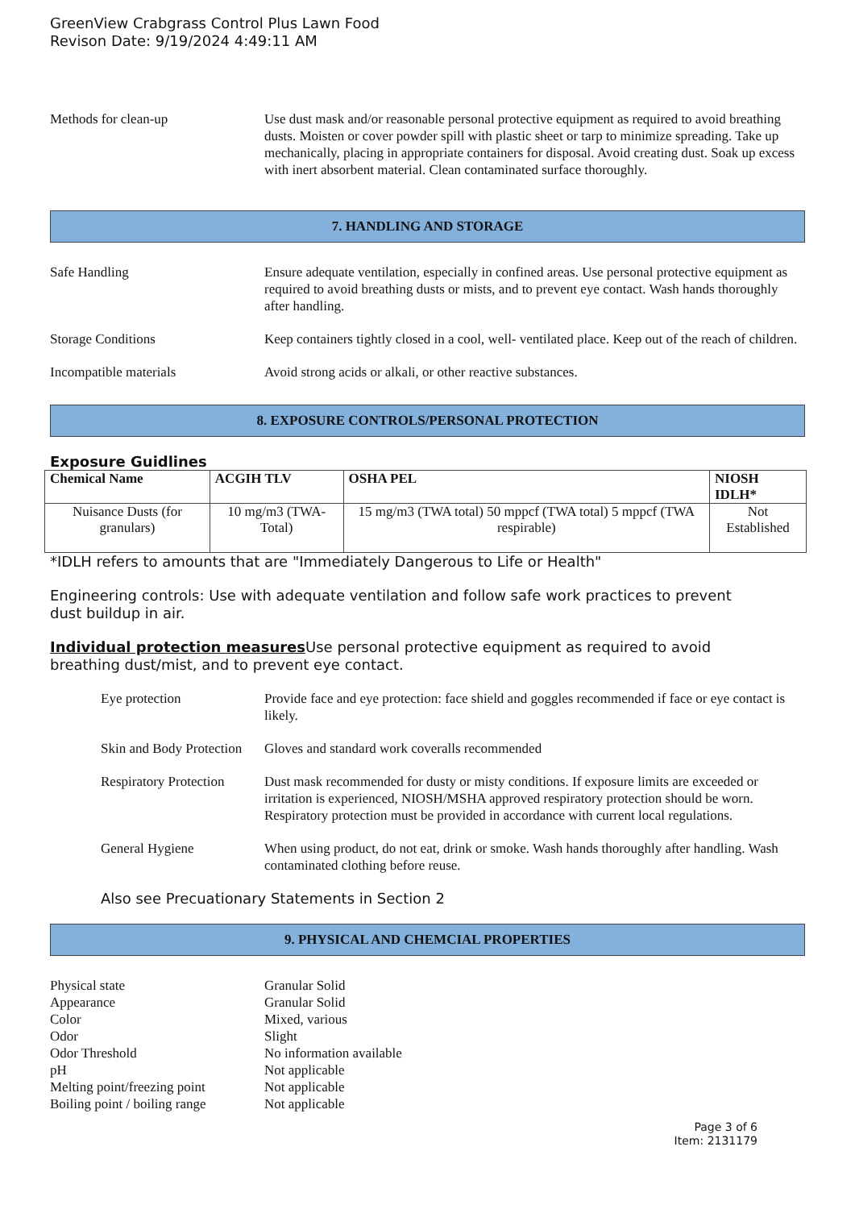GreenView Crabgrass Control Plus Lawn Food
Revison Date: 9/19/2024 4:49:11 AM
Methods for clean-up Use dust mask and/or reasonable personal protective equipment as required to avoid breathing dusts. Moisten or cover powder spill with plastic sheet or tarp to minimize spreading. Take up mechanically, placing in appropriate containers for disposal. Avoid creating dust. Soak up excess with inert absorbent material. Clean contaminated surface thoroughly.
7. HANDLING AND STORAGE
Safe Handling Ensure adequate ventilation, especially in confined areas. Use personal protective equipment as required to avoid breathing dusts or mists, and to prevent eye contact. Wash hands thoroughly after handling.
Storage Conditions Keep containers tightly closed in a cool, well- ventilated place. Keep out of the reach of children.
Incompatible materials Avoid strong acids or alkali, or other reactive substances.
8. EXPOSURE CONTROLS/PERSONAL PROTECTION
Exposure Guidlines
| Chemical Name | ACGIH TLV | OSHA PEL | NIOSH IDLH* |
| --- | --- | --- | --- |
| Nuisance Dusts (for granulars) | 10 mg/m3 (TWA- Total) | 15 mg/m3 (TWA total) 50 mppcf (TWA total) 5 mppcf (TWA respirable) | Not Established |
*IDLH refers to amounts that are "Immediately Dangerous to Life or Health"
Engineering controls: Use with adequate ventilation and follow safe work practices to prevent
dust buildup in air.
Individual protection measures Use personal protective equipment as required to avoid
breathing dust/mist, and to prevent eye contact.
Eye protection Provide face and eye protection: face shield and goggles recommended if face or eye contact is likely.
Skin and Body Protection
Gloves and standard work coveralls recommended
Respiratory Protection
Dust mask recommended for dusty or misty conditions. If exposure limits are exceeded or irritation is experienced, NIOSH/MSHA approved respiratory protection should be worn. Respiratory protection must be provided in accordance with current local regulations.
General Hygiene When using product, do not eat, drink or smoke. Wash hands thoroughly after handling. Wash contaminated clothing before reuse.
Also see Precuationary Statements in Section 2
9. PHYSICAL AND CHEMCIAL PROPERTIES
Physical state Granular Solid
Appearance Granular Solid
Color Mixed, various
Odor Slight
Odor Threshold No information available
pH Not applicable
Melting point/freezing point
Not applicable
Boiling point / boiling range
Not applicable
Page 3 of 6
Item: 2131179